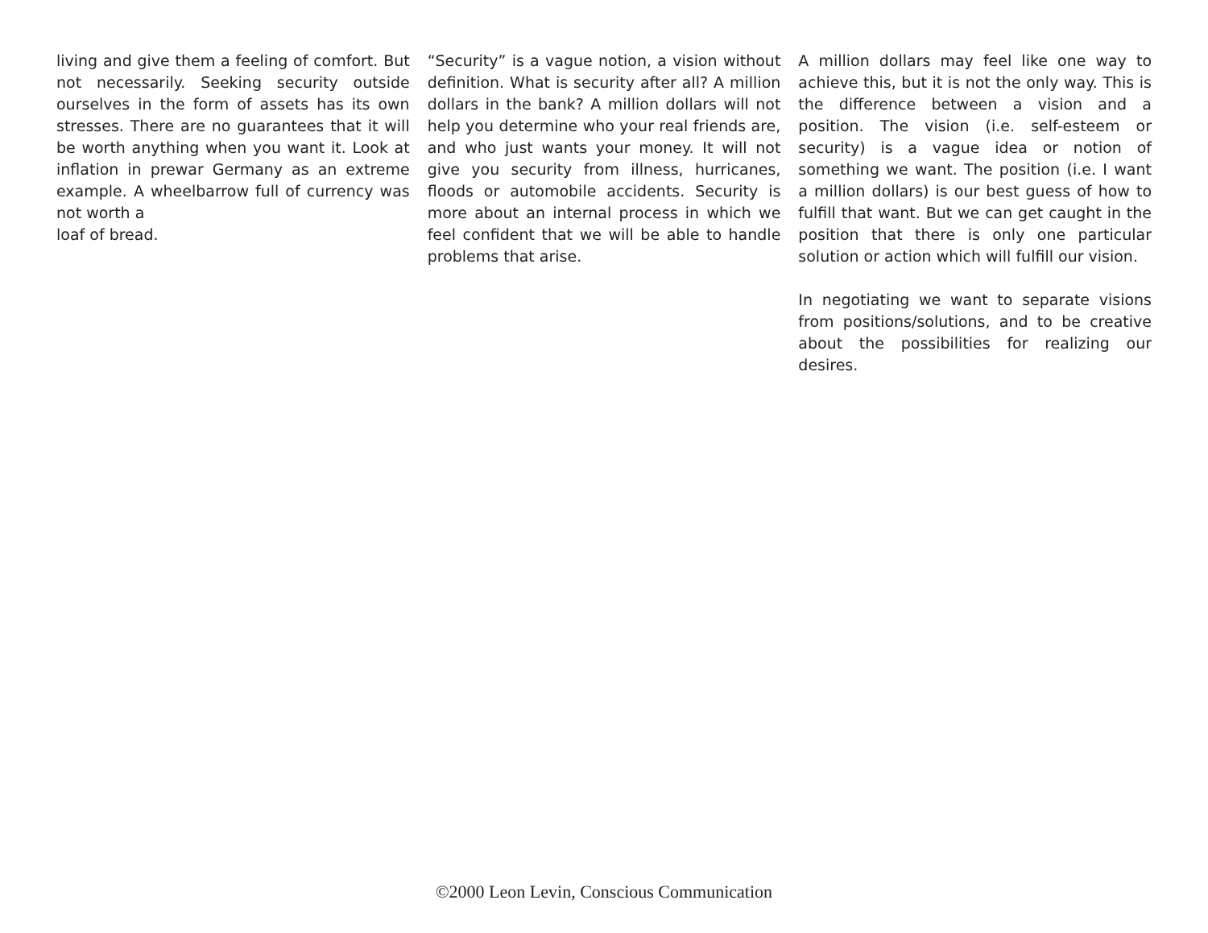living and give them a feeling of comfort. But not necessarily. Seeking security outside ourselves in the form of assets has its own stresses. There are no guarantees that it will be worth anything when you want it. Look at inflation in prewar Germany as an extreme example. A wheelbarrow full of currency was not worth a
loaf of bread.
“Security” is a vague notion, a vision without definition. What is security after all? A million dollars in the bank? A million dollars will not help you determine who your real friends are, and who just wants your money. It will not give you security from illness, hurricanes, floods or automobile accidents. Security is more about an internal process in which we feel confident that we will be able to handle problems that arise.
A million dollars may feel like one way to achieve this, but it is not the only way. This is the difference between a vision and a position. The vision (i.e. self-esteem or security) is a vague idea or notion of something we want. The position (i.e. I want a million dollars) is our best guess of how to fulfill that want. But we can get caught in the position that there is only one particular solution or action which will fulfill our vision.
In negotiating we want to separate visions from positions/solutions, and to be creative about the possibilities for realizing our desires.
©2000 Leon Levin, Conscious Communication